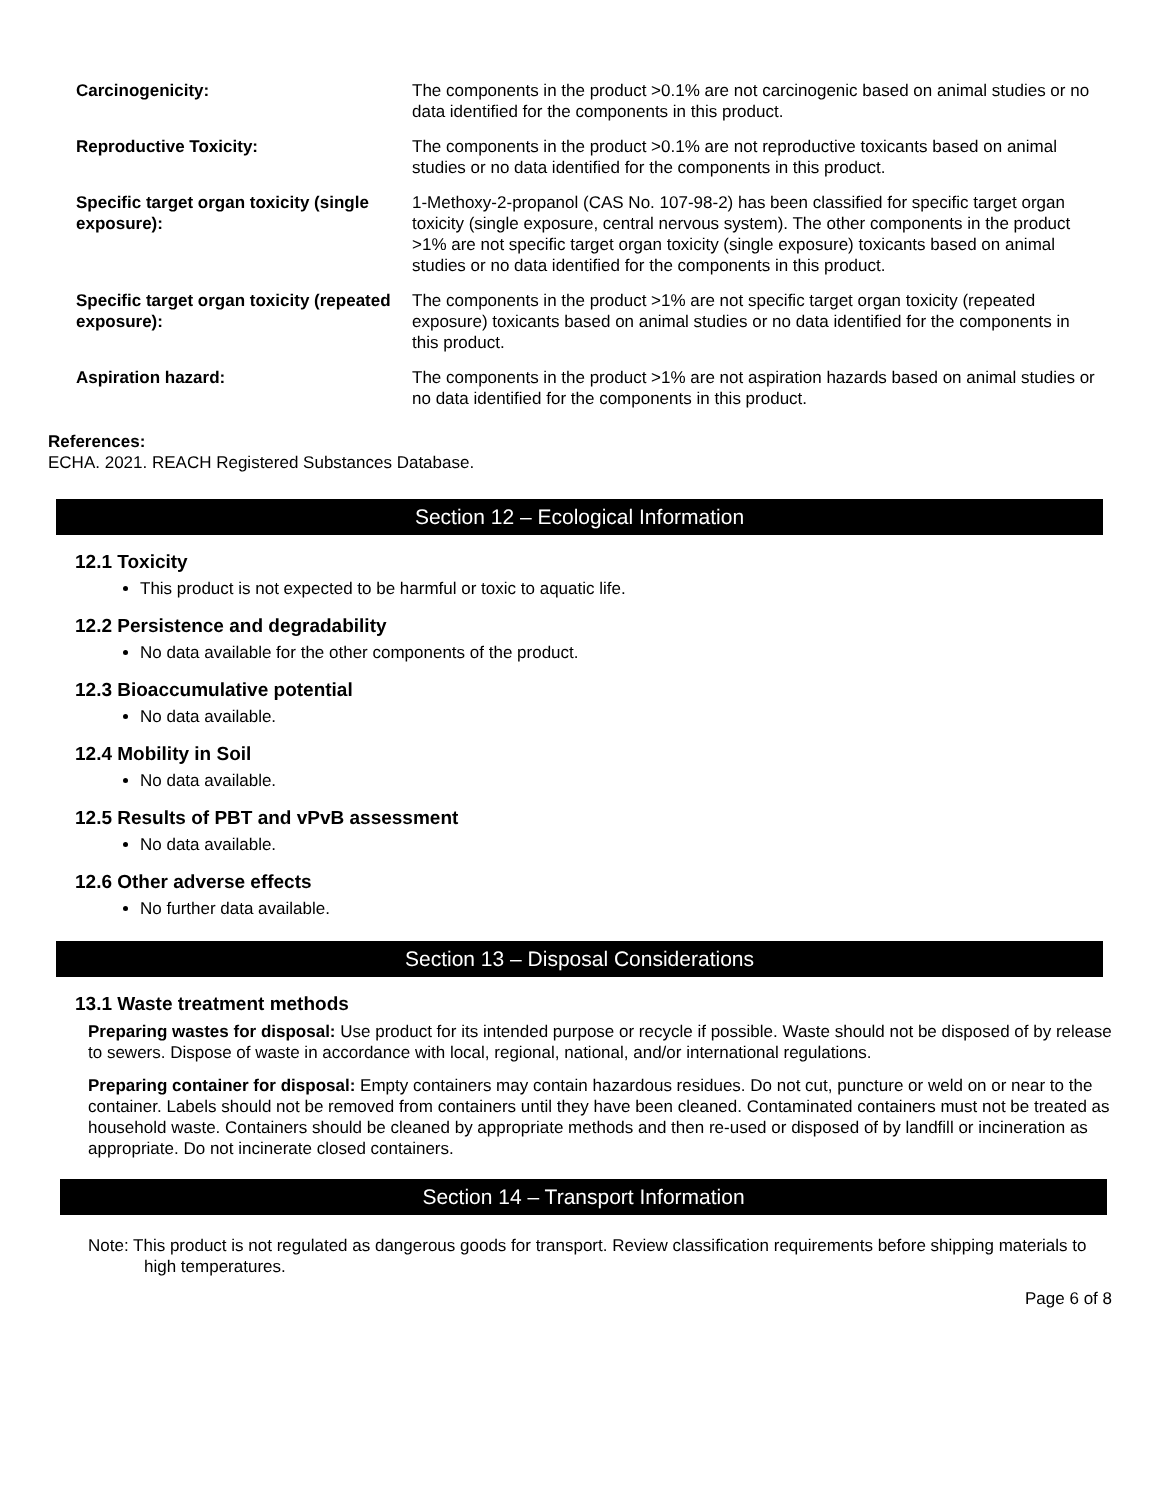| Carcinogenicity: | The components in the product >0.1% are not carcinogenic based on animal studies or no data identified for the components in this product. |
| Reproductive Toxicity: | The components in the product >0.1% are not reproductive toxicants based on animal studies or no data identified for the components in this product. |
| Specific target organ toxicity (single exposure): | 1-Methoxy-2-propanol (CAS No. 107-98-2) has been classified for specific target organ toxicity (single exposure, central nervous system). The other components in the product >1% are not specific target organ toxicity (single exposure) toxicants based on animal studies or no data identified for the components in this product. |
| Specific target organ toxicity (repeated exposure): | The components in the product >1% are not specific target organ toxicity (repeated exposure) toxicants based on animal studies or no data identified for the components in this product. |
| Aspiration hazard: | The components in the product >1% are not aspiration hazards based on animal studies or no data identified for the components in this product. |
References:
ECHA. 2021. REACH Registered Substances Database.
Section 12 – Ecological Information
12.1 Toxicity
This product is not expected to be harmful or toxic to aquatic life.
12.2 Persistence and degradability
No data available for the other components of the product.
12.3 Bioaccumulative potential
No data available.
12.4 Mobility in Soil
No data available.
12.5 Results of PBT and vPvB assessment
No data available.
12.6 Other adverse effects
No further data available.
Section 13 – Disposal Considerations
13.1 Waste treatment methods
Preparing wastes for disposal: Use product for its intended purpose or recycle if possible. Waste should not be disposed of by release to sewers. Dispose of waste in accordance with local, regional, national, and/or international regulations.
Preparing container for disposal: Empty containers may contain hazardous residues. Do not cut, puncture or weld on or near to the container. Labels should not be removed from containers until they have been cleaned. Contaminated containers must not be treated as household waste. Containers should be cleaned by appropriate methods and then re-used or disposed of by landfill or incineration as appropriate. Do not incinerate closed containers.
Section 14 – Transport Information
Note: This product is not regulated as dangerous goods for transport. Review classification requirements before shipping materials to high temperatures.
Page 6 of 8